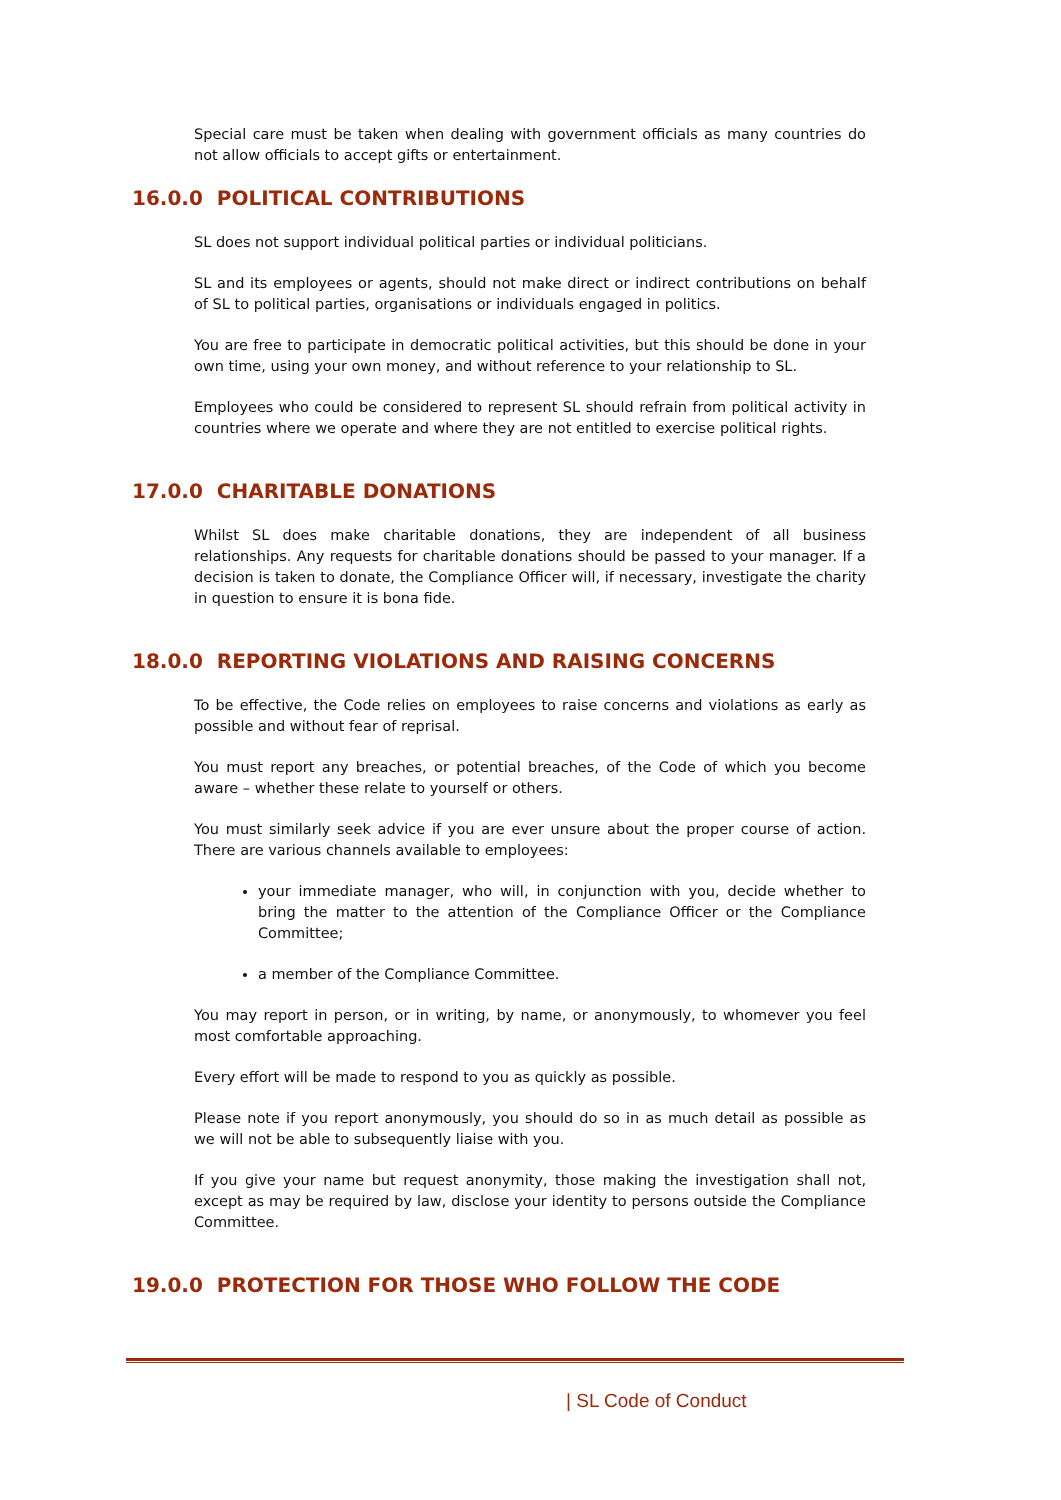Special care must be taken when dealing with government officials as many countries do not allow officials to accept gifts or entertainment.
16.0.0 POLITICAL CONTRIBUTIONS
SL does not support individual political parties or individual politicians.
SL and its employees or agents, should not make direct or indirect contributions on behalf of SL to political parties, organisations or individuals engaged in politics.
You are free to participate in democratic political activities, but this should be done in your own time, using your own money, and without reference to your relationship to SL.
Employees who could be considered to represent SL should refrain from political activity in countries where we operate and where they are not entitled to exercise political rights.
17.0.0 CHARITABLE DONATIONS
Whilst SL does make charitable donations, they are independent of all business relationships. Any requests for charitable donations should be passed to your manager. If a decision is taken to donate, the Compliance Officer will, if necessary, investigate the charity in question to ensure it is bona fide.
18.0.0 REPORTING VIOLATIONS AND RAISING CONCERNS
To be effective, the Code relies on employees to raise concerns and violations as early as possible and without fear of reprisal.
You must report any breaches, or potential breaches, of the Code of which you become aware – whether these relate to yourself or others.
You must similarly seek advice if you are ever unsure about the proper course of action. There are various channels available to employees:
your immediate manager, who will, in conjunction with you, decide whether to bring the matter to the attention of the Compliance Officer or the Compliance Committee;
a member of the Compliance Committee.
You may report in person, or in writing, by name, or anonymously, to whomever you feel most comfortable approaching.
Every effort will be made to respond to you as quickly as possible.
Please note if you report anonymously, you should do so in as much detail as possible as we will not be able to subsequently liaise with you.
If you give your name but request anonymity, those making the investigation shall not, except as may be required by law, disclose your identity to persons outside the Compliance Committee.
19.0.0 PROTECTION FOR THOSE WHO FOLLOW THE CODE
| SL Code of Conduct